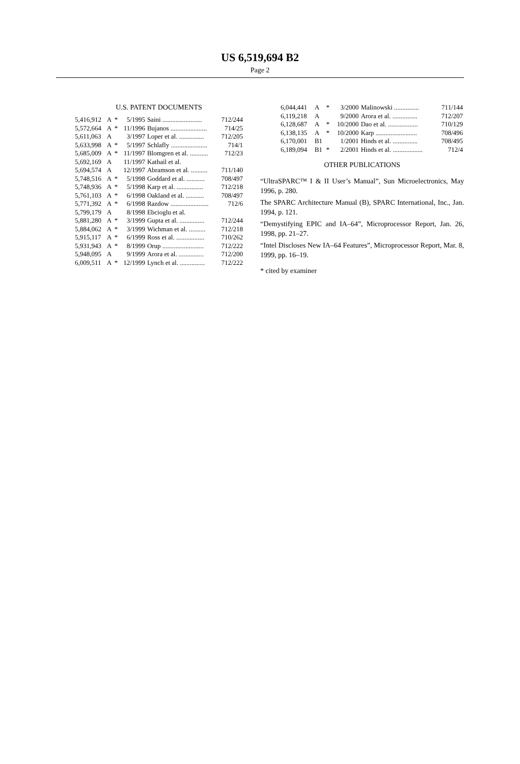US 6,519,694 B2
Page 2
U.S. PATENT DOCUMENTS
| 5,416,912 | A | * | 5/1995 | Saini ........................ | 712/244 |
| 5,572,664 | A | * | 11/1996 | Bujanos ...................... | 714/25 |
| 5,611,063 | A | | 3/1997 | Loper et al. ............... | 712/205 |
| 5,633,998 | A | * | 5/1997 | Schlafly ...................... | 714/1 |
| 5,685,009 | A | * | 11/1997 | Blomgren et al. ........... | 712/23 |
| 5,692,169 | A | | 11/1997 | Kathail et al. | |
| 5,694,574 | A | | 12/1997 | Abramson et al. .......... | 711/140 |
| 5,748,516 | A | * | 5/1998 | Goddard et al. ........... | 708/497 |
| 5,748,936 | A | * | 5/1998 | Karp et al. ................ | 712/218 |
| 5,761,103 | A | * | 6/1998 | Oakland et al. ........... | 708/497 |
| 5,771,392 | A | * | 6/1998 | Razdow ....................... | 712/6 |
| 5,799,179 | A | | 8/1998 | Ebcioglu et al. | |
| 5,881,280 | A | * | 3/1999 | Gupta et al. ............... | 712/244 |
| 5,884,062 | A | * | 3/1999 | Wichman et al. .......... | 712/218 |
| 5,915,117 | A | * | 6/1999 | Ross et al. ................. | 710/262 |
| 5,931,943 | A | * | 8/1999 | Orup ......................... | 712/222 |
| 5,948,095 | A | | 9/1999 | Arora et al. ............... | 712/200 |
| 6,009,511 | A | * | 12/1999 | Lynch et al. ............... | 712/222 |
| 6,044,441 | A | * | 3/2000 | Malinowski ............... | 711/144 |
| 6,119,218 | A | | 9/2000 | Arora et al. ............... | 712/207 |
| 6,128,687 | A | * | 10/2000 | Dao et al. .................. | 710/129 |
| 6,138,135 | A | * | 10/2000 | Karp ......................... | 708/496 |
| 6,170,001 | B1 | | 1/2001 | Hinds et al. ............... | 708/495 |
| 6,189,094 | B1 | * | 2/2001 | Hinds et al. .................. | 712/4 |
OTHER PUBLICATIONS
“UltraSPARC™ I & II User’s Manual”, Sun Microelectronics, May 1996, p. 280.
The SPARC Architecture Manual (B), SPARC International, Inc., Jan. 1994, p. 121.
“Demystifying EPIC and IA–64”, Microprocessor Report, Jan. 26, 1998, pp. 21–27.
“Intel Discloses New IA–64 Features”, Microprocessor Report, Mar. 8, 1999, pp. 16–19.
* cited by examiner